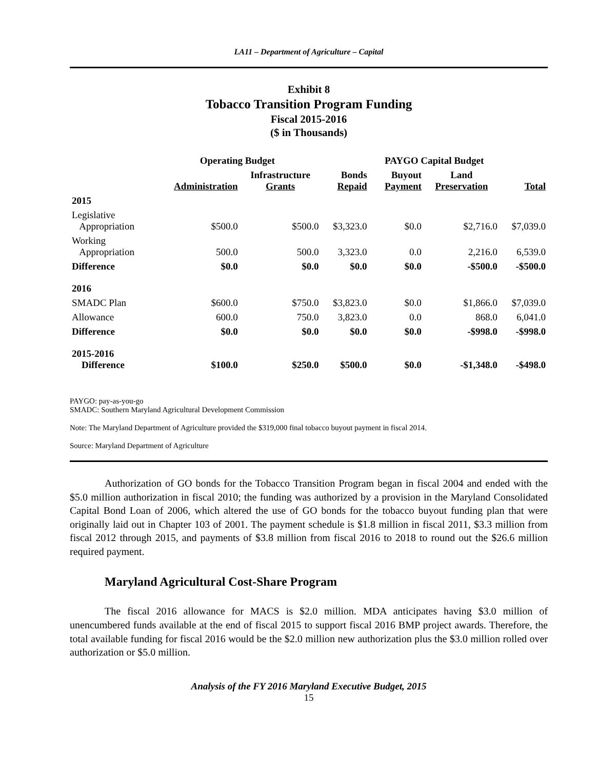LA11 – Department of Agriculture – Capital
Exhibit 8
Tobacco Transition Program Funding
Fiscal 2015-2016
($ in Thousands)
| | Operating Budget | | | PAYGO Capital Budget | | |
| --- | --- | --- | --- | --- | --- | --- |
| | Administration | Infrastructure Grants | Bonds Repaid | Buyout Payment | Land Preservation | Total |
| 2015 | | | | | | |
| Legislative Appropriation | $500.0 | $500.0 | $3,323.0 | $0.0 | $2,716.0 | $7,039.0 |
| Working Appropriation | 500.0 | 500.0 | 3,323.0 | 0.0 | 2,216.0 | 6,539.0 |
| Difference | $0.0 | $0.0 | $0.0 | $0.0 | -$500.0 | -$500.0 |
| 2016 | | | | | | |
| SMADC Plan | $600.0 | $750.0 | $3,823.0 | $0.0 | $1,866.0 | $7,039.0 |
| Allowance | 600.0 | 750.0 | 3,823.0 | 0.0 | 868.0 | 6,041.0 |
| Difference | $0.0 | $0.0 | $0.0 | $0.0 | -$998.0 | -$998.0 |
| 2015-2016 Difference | $100.0 | $250.0 | $500.0 | $0.0 | -$1,348.0 | -$498.0 |
PAYGO: pay-as-you-go
SMADC: Southern Maryland Agricultural Development Commission
Note: The Maryland Department of Agriculture provided the $319,000 final tobacco buyout payment in fiscal 2014.
Source: Maryland Department of Agriculture
Authorization of GO bonds for the Tobacco Transition Program began in fiscal 2004 and ended with the $5.0 million authorization in fiscal 2010; the funding was authorized by a provision in the Maryland Consolidated Capital Bond Loan of 2006, which altered the use of GO bonds for the tobacco buyout funding plan that were originally laid out in Chapter 103 of 2001. The payment schedule is $1.8 million in fiscal 2011, $3.3 million from fiscal 2012 through 2015, and payments of $3.8 million from fiscal 2016 to 2018 to round out the $26.6 million required payment.
Maryland Agricultural Cost-Share Program
The fiscal 2016 allowance for MACS is $2.0 million. MDA anticipates having $3.0 million of unencumbered funds available at the end of fiscal 2015 to support fiscal 2016 BMP project awards. Therefore, the total available funding for fiscal 2016 would be the $2.0 million new authorization plus the $3.0 million rolled over authorization or $5.0 million.
Analysis of the FY 2016 Maryland Executive Budget, 2015
15